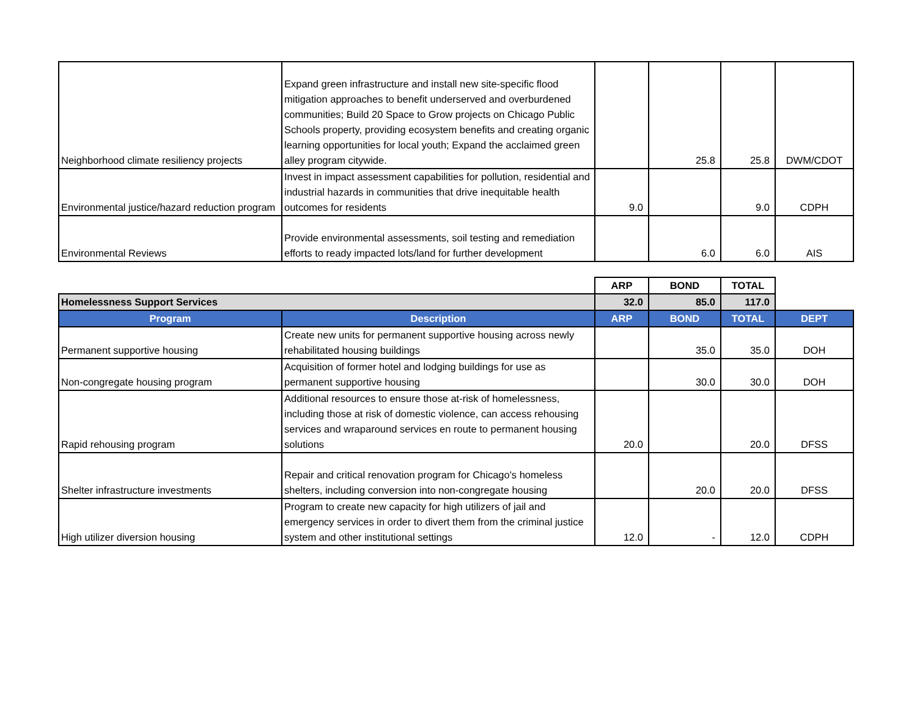| Neighborhood climate resiliency projects | Expand green infrastructure and install new site-specific flood mitigation approaches to benefit underserved and overburdened communities; Build 20 Space to Grow projects on Chicago Public Schools property, providing ecosystem benefits and creating organic learning opportunities for local youth; Expand the acclaimed green alley program citywide. | | 25.8 | 25.8 | DWM/CDOT |
| Environmental justice/hazard reduction program | Invest in impact assessment capabilities for pollution, residential and industrial hazards in communities that drive inequitable health outcomes for residents | 9.0 | | 9.0 | CDPH |
| Environmental Reviews | Provide environmental assessments, soil testing and remediation efforts to ready impacted lots/land for further development | | 6.0 | 6.0 | AIS |
| | | ARP | BOND | TOTAL | |
| Homelessness Support Services | | 32.0 | 85.0 | 117.0 | |
| Program | Description | ARP | BOND | TOTAL | DEPT |
| Permanent supportive housing | Create new units for permanent supportive housing across newly rehabilitated housing buildings | | 35.0 | 35.0 | DOH |
| Non-congregate housing program | Acquisition of former hotel and lodging buildings for use as permanent supportive housing | | 30.0 | 30.0 | DOH |
| Rapid rehousing program | Additional resources to ensure those at-risk of homelessness, including those at risk of domestic violence, can access rehousing services and wraparound services en route to permanent housing solutions | 20.0 | | 20.0 | DFSS |
| Shelter infrastructure investments | Repair and critical renovation program for Chicago's homeless shelters, including conversion into non-congregate housing | | 20.0 | 20.0 | DFSS |
| High utilizer diversion housing | Program to create new capacity for high utilizers of jail and emergency services in order to divert them from the criminal justice system and other institutional settings | 12.0 | - | 12.0 | CDPH |